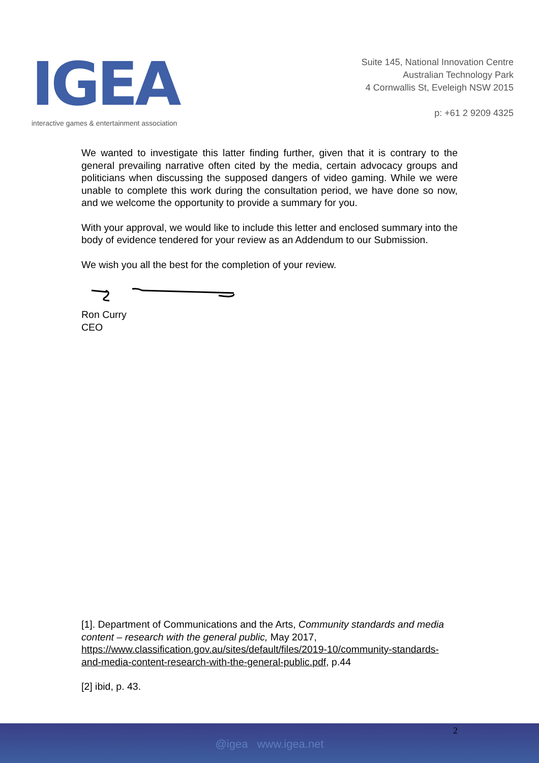IGEA
interactive games & entertainment association
Suite 145, National Innovation Centre
Australian Technology Park
4 Cornwallis St, Eveleigh NSW 2015
p: +61 2 9209 4325
We wanted to investigate this latter finding further, given that it is contrary to the general prevailing narrative often cited by the media, certain advocacy groups and politicians when discussing the supposed dangers of video gaming. While we were unable to complete this work during the consultation period, we have done so now, and we welcome the opportunity to provide a summary for you.
With your approval, we would like to include this letter and enclosed summary into the body of evidence tendered for your review as an Addendum to our Submission.
We wish you all the best for the completion of your review.
Ron Curry
CEO
[1]. Department of Communications and the Arts, Community standards and media content – research with the general public, May 2017, https://www.classification.gov.au/sites/default/files/2019-10/community-standards-and-media-content-research-with-the-general-public.pdf, p.44
[2] ibid, p. 43.
2
@igea www.igea.net